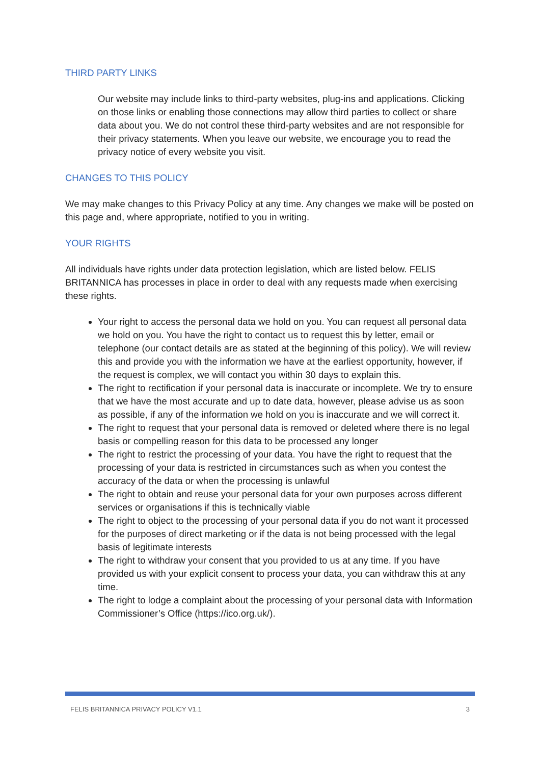THIRD PARTY LINKS
Our website may include links to third-party websites, plug-ins and applications. Clicking on those links or enabling those connections may allow third parties to collect or share data about you. We do not control these third-party websites and are not responsible for their privacy statements. When you leave our website, we encourage you to read the privacy notice of every website you visit.
CHANGES TO THIS POLICY
We may make changes to this Privacy Policy at any time. Any changes we make will be posted on this page and, where appropriate, notified to you in writing.
YOUR RIGHTS
All individuals have rights under data protection legislation, which are listed below. FELIS BRITANNICA has processes in place in order to deal with any requests made when exercising these rights.
Your right to access the personal data we hold on you. You can request all personal data we hold on you. You have the right to contact us to request this by letter, email or telephone (our contact details are as stated at the beginning of this policy). We will review this and provide you with the information we have at the earliest opportunity, however, if the request is complex, we will contact you within 30 days to explain this.
The right to rectification if your personal data is inaccurate or incomplete. We try to ensure that we have the most accurate and up to date data, however, please advise us as soon as possible, if any of the information we hold on you is inaccurate and we will correct it.
The right to request that your personal data is removed or deleted where there is no legal basis or compelling reason for this data to be processed any longer
The right to restrict the processing of your data. You have the right to request that the processing of your data is restricted in circumstances such as when you contest the accuracy of the data or when the processing is unlawful
The right to obtain and reuse your personal data for your own purposes across different services or organisations if this is technically viable
The right to object to the processing of your personal data if you do not want it processed for the purposes of direct marketing or if the data is not being processed with the legal basis of legitimate interests
The right to withdraw your consent that you provided to us at any time. If you have provided us with your explicit consent to process your data, you can withdraw this at any time.
The right to lodge a complaint about the processing of your personal data with Information Commissioner’s Office (https://ico.org.uk/).
FELIS BRITANNICA PRIVACY POLICY V1.1 3